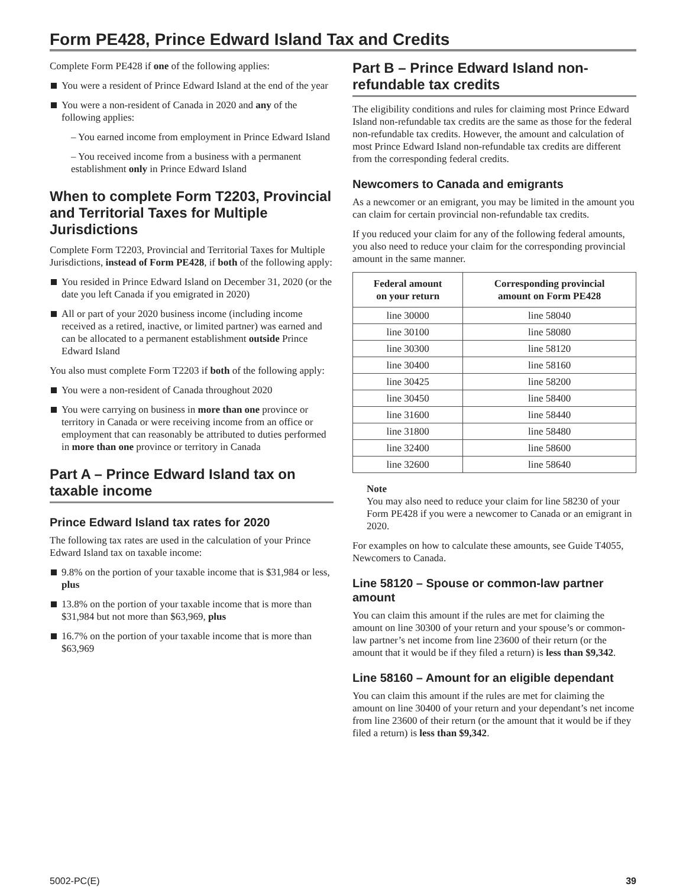Form PE428, Prince Edward Island Tax and Credits
Complete Form PE428 if one of the following applies:
You were a resident of Prince Edward Island at the end of the year
You were a non-resident of Canada in 2020 and any of the following applies:
– You earned income from employment in Prince Edward Island
– You received income from a business with a permanent establishment only in Prince Edward Island
When to complete Form T2203, Provincial and Territorial Taxes for Multiple Jurisdictions
Complete Form T2203, Provincial and Territorial Taxes for Multiple Jurisdictions, instead of Form PE428, if both of the following apply:
You resided in Prince Edward Island on December 31, 2020 (or the date you left Canada if you emigrated in 2020)
All or part of your 2020 business income (including income received as a retired, inactive, or limited partner) was earned and can be allocated to a permanent establishment outside Prince Edward Island
You also must complete Form T2203 if both of the following apply:
You were a non-resident of Canada throughout 2020
You were carrying on business in more than one province or territory in Canada or were receiving income from an office or employment that can reasonably be attributed to duties performed in more than one province or territory in Canada
Part A – Prince Edward Island tax on taxable income
Prince Edward Island tax rates for 2020
The following tax rates are used in the calculation of your Prince Edward Island tax on taxable income:
9.8% on the portion of your taxable income that is $31,984 or less, plus
13.8% on the portion of your taxable income that is more than $31,984 but not more than $63,969, plus
16.7% on the portion of your taxable income that is more than $63,969
Part B – Prince Edward Island non-refundable tax credits
The eligibility conditions and rules for claiming most Prince Edward Island non-refundable tax credits are the same as those for the federal non-refundable tax credits. However, the amount and calculation of most Prince Edward Island non-refundable tax credits are different from the corresponding federal credits.
Newcomers to Canada and emigrants
As a newcomer or an emigrant, you may be limited in the amount you can claim for certain provincial non-refundable tax credits.
If you reduced your claim for any of the following federal amounts, you also need to reduce your claim for the corresponding provincial amount in the same manner.
| Federal amount on your return | Corresponding provincial amount on Form PE428 |
| --- | --- |
| line 30000 | line 58040 |
| line 30100 | line 58080 |
| line 30300 | line 58120 |
| line 30400 | line 58160 |
| line 30425 | line 58200 |
| line 30450 | line 58400 |
| line 31600 | line 58440 |
| line 31800 | line 58480 |
| line 32400 | line 58600 |
| line 32600 | line 58640 |
Note
You may also need to reduce your claim for line 58230 of your Form PE428 if you were a newcomer to Canada or an emigrant in 2020.
For examples on how to calculate these amounts, see Guide T4055, Newcomers to Canada.
Line 58120 – Spouse or common-law partner amount
You can claim this amount if the rules are met for claiming the amount on line 30300 of your return and your spouse’s or common-law partner’s net income from line 23600 of their return (or the amount that it would be if they filed a return) is less than $9,342.
Line 58160 – Amount for an eligible dependant
You can claim this amount if the rules are met for claiming the amount on line 30400 of your return and your dependant’s net income from line 23600 of their return (or the amount that it would be if they filed a return) is less than $9,342.
5002-PC(E) 39